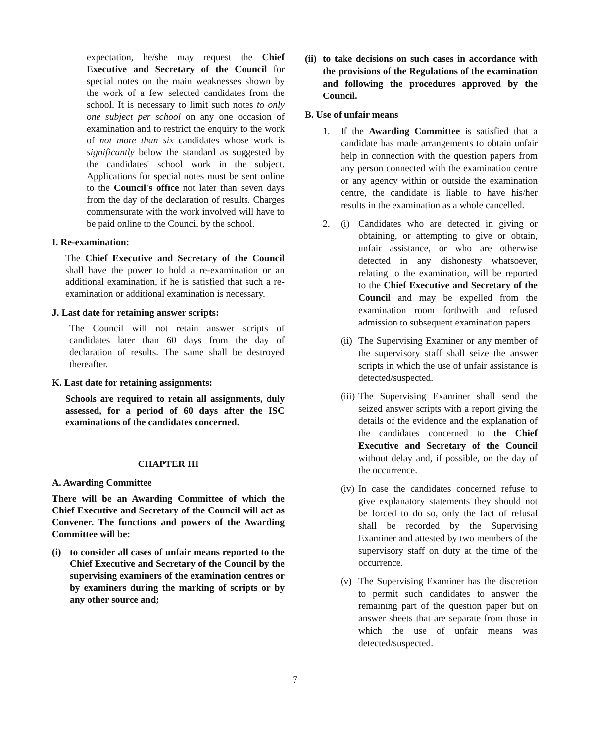expectation, he/she may request the Chief Executive and Secretary of the Council for special notes on the main weaknesses shown by the work of a few selected candidates from the school. It is necessary to limit such notes to only one subject per school on any one occasion of examination and to restrict the enquiry to the work of not more than six candidates whose work is significantly below the standard as suggested by the candidates' school work in the subject. Applications for special notes must be sent online to the Council's office not later than seven days from the day of the declaration of results. Charges commensurate with the work involved will have to be paid online to the Council by the school.
I. Re-examination:
The Chief Executive and Secretary of the Council shall have the power to hold a re-examination or an additional examination, if he is satisfied that such a re-examination or additional examination is necessary.
J. Last date for retaining answer scripts:
The Council will not retain answer scripts of candidates later than 60 days from the day of declaration of results. The same shall be destroyed thereafter.
K. Last date for retaining assignments:
Schools are required to retain all assignments, duly assessed, for a period of 60 days after the ISC examinations of the candidates concerned.
CHAPTER III
A. Awarding Committee
There will be an Awarding Committee of which the Chief Executive and Secretary of the Council will act as Convener. The functions and powers of the Awarding Committee will be:
(i) to consider all cases of unfair means reported to the Chief Executive and Secretary of the Council by the supervising examiners of the examination centres or by examiners during the marking of scripts or by any other source and;
(ii) to take decisions on such cases in accordance with the provisions of the Regulations of the examination and following the procedures approved by the Council.
B. Use of unfair means
1. If the Awarding Committee is satisfied that a candidate has made arrangements to obtain unfair help in connection with the question papers from any person connected with the examination centre or any agency within or outside the examination centre, the candidate is liable to have his/her results in the examination as a whole cancelled.
2. (i) Candidates who are detected in giving or obtaining, or attempting to give or obtain, unfair assistance, or who are otherwise detected in any dishonesty whatsoever, relating to the examination, will be reported to the Chief Executive and Secretary of the Council and may be expelled from the examination room forthwith and refused admission to subsequent examination papers.
(ii) The Supervising Examiner or any member of the supervisory staff shall seize the answer scripts in which the use of unfair assistance is detected/suspected.
(iii) The Supervising Examiner shall send the seized answer scripts with a report giving the details of the evidence and the explanation of the candidates concerned to the Chief Executive and Secretary of the Council without delay and, if possible, on the day of the occurrence.
(iv) In case the candidates concerned refuse to give explanatory statements they should not be forced to do so, only the fact of refusal shall be recorded by the Supervising Examiner and attested by two members of the supervisory staff on duty at the time of the occurrence.
(v) The Supervising Examiner has the discretion to permit such candidates to answer the remaining part of the question paper but on answer sheets that are separate from those in which the use of unfair means was detected/suspected.
7